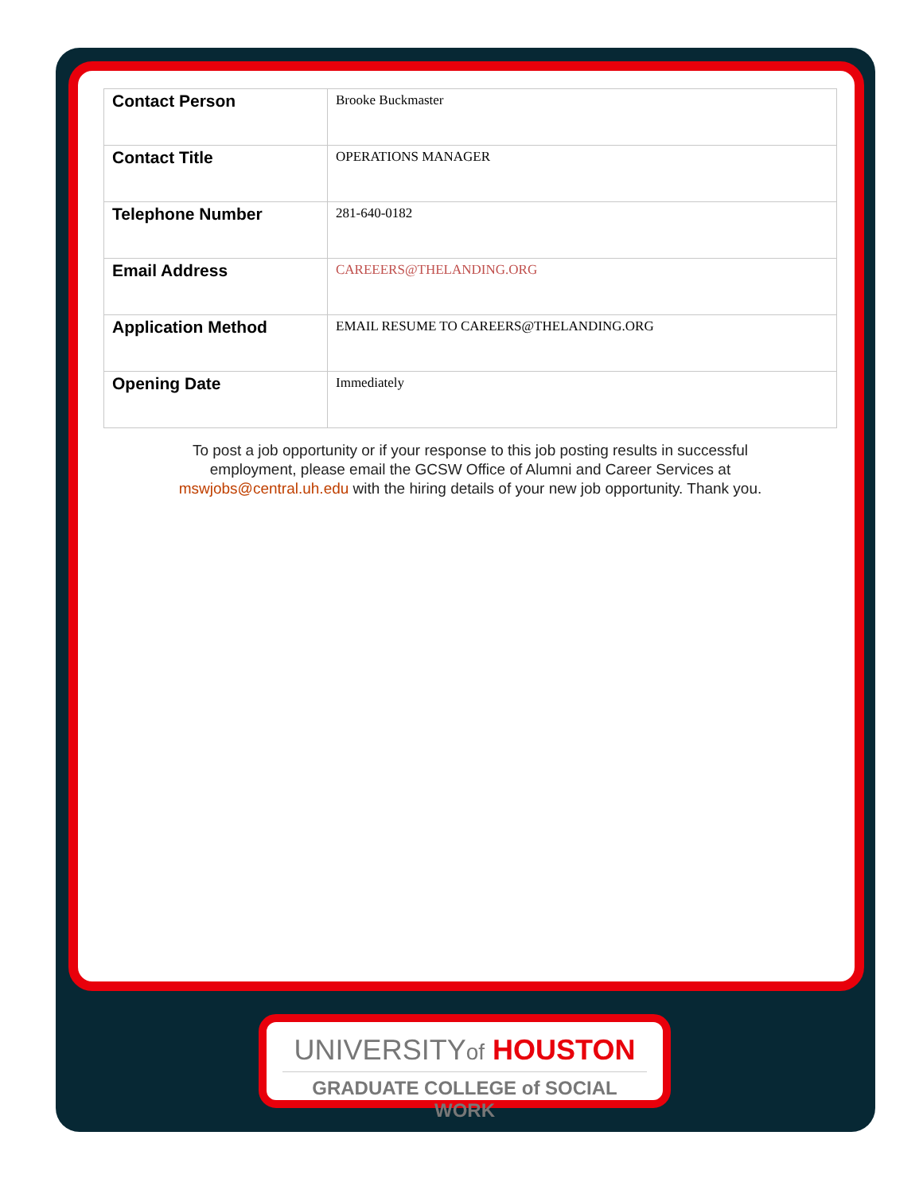| Contact Person | Brooke Buckmaster |
| Contact Title | OPERATIONS MANAGER |
| Telephone Number | 281-640-0182 |
| Email Address | CAREEERS@THELANDING.ORG |
| Application Method | EMAIL RESUME TO CAREERS@THELANDING.ORG |
| Opening Date | Immediately |
To post a job opportunity or if your response to this job posting results in successful employment, please email the GCSW Office of Alumni and Career Services at mswjobs@central.uh.edu with the hiring details of your new job opportunity. Thank you.
UNIVERSITYof HOUSTON
GRADUATE COLLEGE of SOCIAL WORK